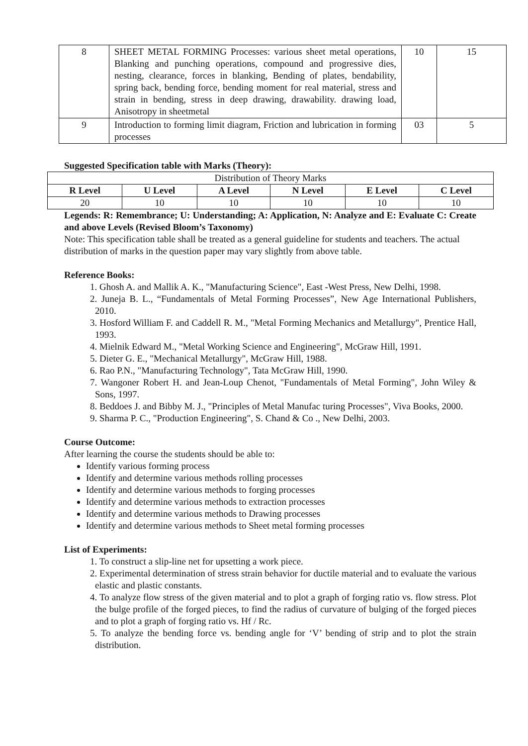| 8 | SHEET METAL FORMING Processes: various sheet metal operations, Blanking and punching operations, compound and progressive dies, nesting, clearance, forces in blanking, Bending of plates, bendability, spring back, bending force, bending moment for real material, stress and strain in bending, stress in deep drawing, drawability. drawing load, Anisotropy in sheetmetal | 10 | 15 |
| 9 | Introduction to forming limit diagram, Friction and lubrication in forming processes | 03 | 5 |
Suggested Specification table with Marks (Theory):
| Distribution of Theory Marks | | | | | |
| R Level | U Level | A Level | N Level | E Level | C Level |
| 20 | 10 | 10 | 10 | 10 | 10 |
Legends: R: Remembrance; U: Understanding; A: Application, N: Analyze and E: Evaluate C: Create and above Levels (Revised Bloom’s Taxonomy)
Note: This specification table shall be treated as a general guideline for students and teachers. The actual distribution of marks in the question paper may vary slightly from above table.
Reference Books:
1. Ghosh A. and Mallik A. K., "Manufacturing Science", East -West Press, New Delhi, 1998.
2. Juneja B. L., “Fundamentals of Metal Forming Processes”, New Age International Publishers, 2010.
3. Hosford William F. and Caddell R. M., "Metal Forming Mechanics and Metallurgy", Prentice Hall, 1993.
4. Mielnik Edward M., "Metal Working Science and Engineering", McGraw Hill, 1991.
5. Dieter G. E., "Mechanical Metallurgy", McGraw Hill, 1988.
6. Rao P.N., "Manufacturing Technology", Tata McGraw Hill, 1990.
7. Wangoner Robert H. and Jean-Loup Chenot, "Fundamentals of Metal Forming", John Wiley & Sons, 1997.
8. Beddoes J. and Bibby M. J., "Principles of Metal Manufac turing Processes", Viva Books, 2000.
9. Sharma P. C., "Production Engineering", S. Chand & Co ., New Delhi, 2003.
Course Outcome:
After learning the course the students should be able to:
Identify various forming process
Identify and determine various methods rolling processes
Identify and determine various methods to forging processes
Identify and determine various methods to extraction processes
Identify and determine various methods to Drawing processes
Identify and determine various methods to Sheet metal forming processes
List of Experiments:
1. To construct a slip-line net for upsetting a work piece.
2. Experimental determination of stress strain behavior for ductile material and to evaluate the various elastic and plastic constants.
4. To analyze flow stress of the given material and to plot a graph of forging ratio vs. flow stress. Plot the bulge profile of the forged pieces, to find the radius of curvature of bulging of the forged pieces and to plot a graph of forging ratio vs. Hf / Rc.
5. To analyze the bending force vs. bending angle for ‘V’ bending of strip and to plot the strain distribution.